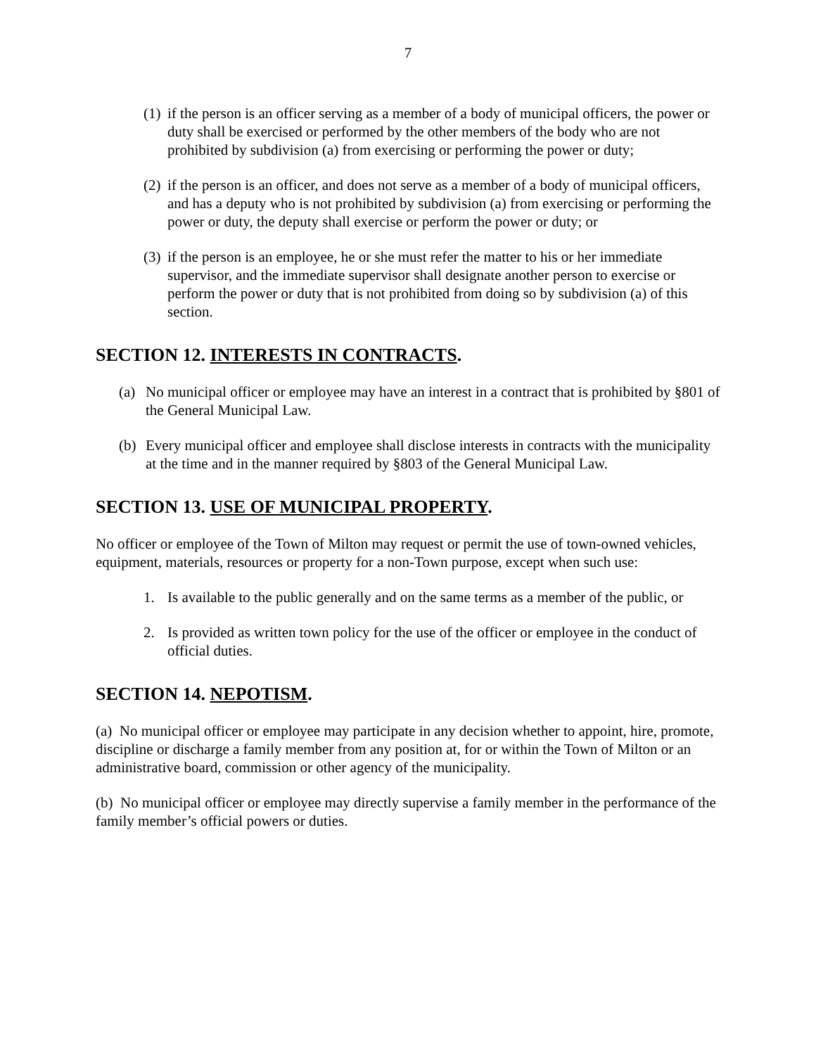7
(1) if the person is an officer serving as a member of a body of municipal officers, the power or duty shall be exercised or performed by the other members of the body who are not prohibited by subdivision (a) from exercising or performing the power or duty;
(2) if the person is an officer, and does not serve as a member of a body of municipal officers, and has a deputy who is not prohibited by subdivision (a) from exercising or performing the power or duty, the deputy shall exercise or perform the power or duty; or
(3) if the person is an employee, he or she must refer the matter to his or her immediate supervisor, and the immediate supervisor shall designate another person to exercise or perform the power or duty that is not prohibited from doing so by subdivision (a) of this section.
SECTION 12. INTERESTS IN CONTRACTS.
(a) No municipal officer or employee may have an interest in a contract that is prohibited by §801 of the General Municipal Law.
(b) Every municipal officer and employee shall disclose interests in contracts with the municipality at the time and in the manner required by §803 of the General Municipal Law.
SECTION 13. USE OF MUNICIPAL PROPERTY.
No officer or employee of the Town of Milton may request or permit the use of town-owned vehicles, equipment, materials, resources or property for a non-Town purpose, except when such use:
1. Is available to the public generally and on the same terms as a member of the public, or
2. Is provided as written town policy for the use of the officer or employee in the conduct of official duties.
SECTION 14. NEPOTISM.
(a) No municipal officer or employee may participate in any decision whether to appoint, hire, promote, discipline or discharge a family member from any position at, for or within the Town of Milton or an administrative board, commission or other agency of the municipality.
(b) No municipal officer or employee may directly supervise a family member in the performance of the family member’s official powers or duties.